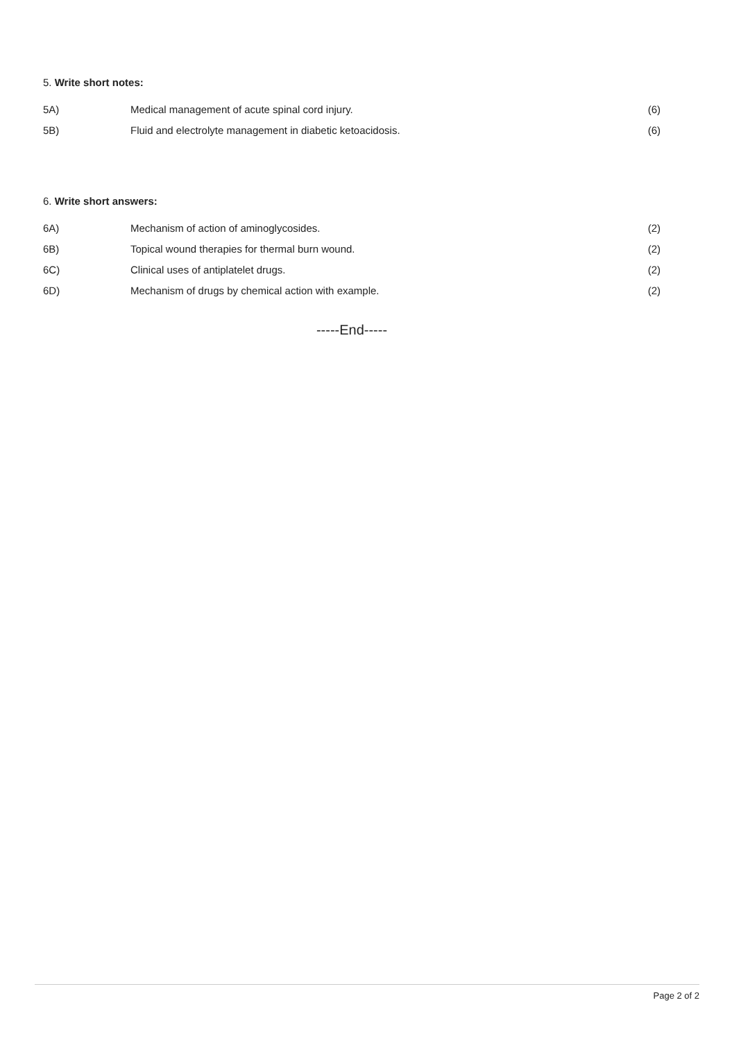5. Write short notes:
| 5A) | Medical management of acute spinal cord injury. | (6) |
| 5B) | Fluid and electrolyte management in diabetic ketoacidosis. | (6) |
6. Write short answers:
| 6A) | Mechanism of action of aminoglycosides. | (2) |
| 6B) | Topical wound therapies for thermal burn wound. | (2) |
| 6C) | Clinical uses of antiplatelet drugs. | (2) |
| 6D) | Mechanism of drugs by chemical action with example. | (2) |
-----End-----
Page 2 of 2